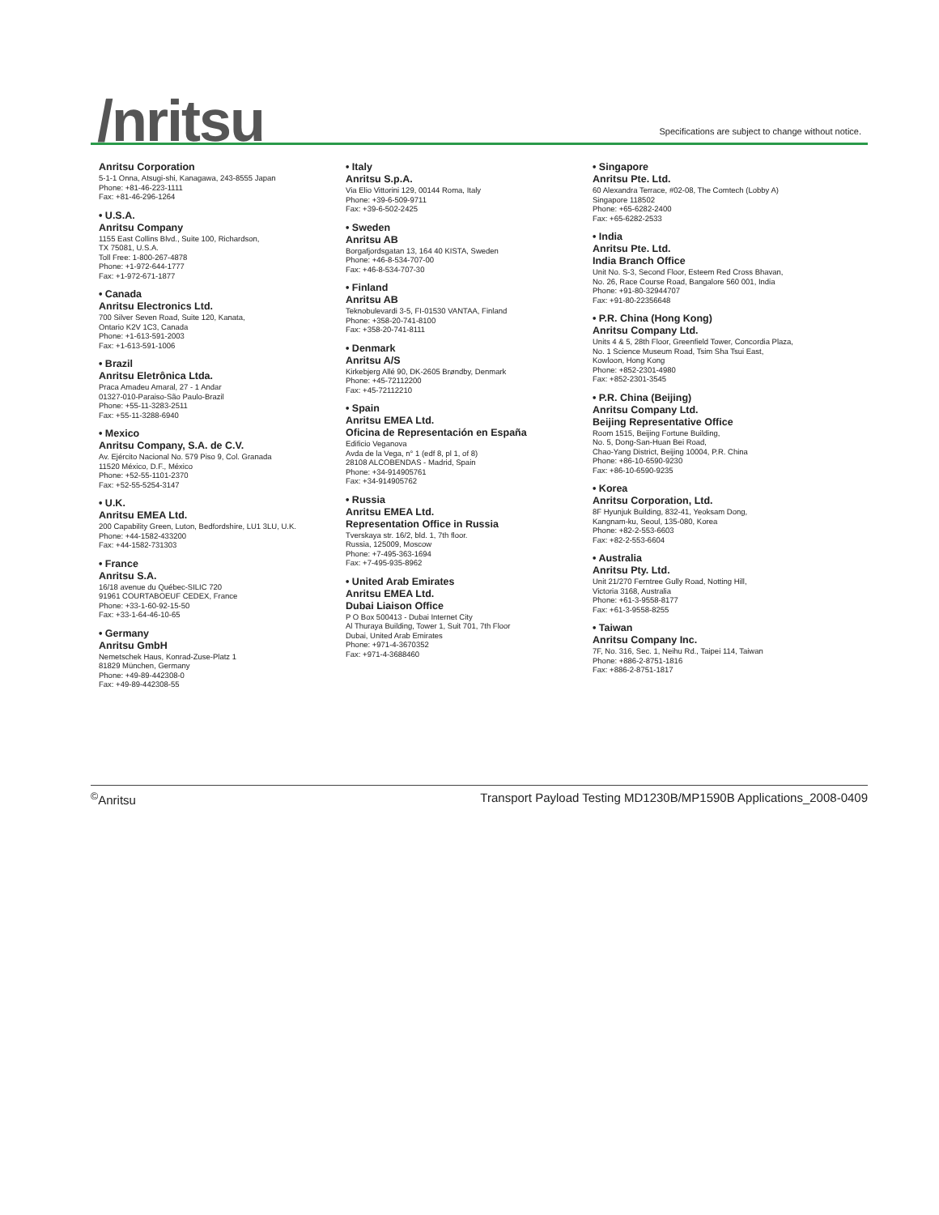/nritsu
Specifications are subject to change without notice.
Anritsu Corporation
5-1-1 Onna, Atsugi-shi, Kanagawa, 243-8555 Japan
Phone: +81-46-223-1111
Fax: +81-46-296-1264
• U.S.A.
Anritsu Company
1155 East Collins Blvd., Suite 100, Richardson,
TX 75081, U.S.A.
Toll Free: 1-800-267-4878
Phone: +1-972-644-1777
Fax: +1-972-671-1877
• Canada
Anritsu Electronics Ltd.
700 Silver Seven Road, Suite 120, Kanata,
Ontario K2V 1C3, Canada
Phone: +1-613-591-2003
Fax: +1-613-591-1006
• Brazil
Anritsu Eletrônica Ltda.
Praca Amadeu Amaral, 27 - 1 Andar
01327-010-Paraiso-São Paulo-Brazil
Phone: +55-11-3283-2511
Fax: +55-11-3288-6940
• Mexico
Anritsu Company, S.A. de C.V.
Av. Ejército Nacional No. 579 Piso 9, Col. Granada
11520 México, D.F., México
Phone: +52-55-1101-2370
Fax: +52-55-5254-3147
• U.K.
Anritsu EMEA Ltd.
200 Capability Green, Luton, Bedfordshire, LU1 3LU, U.K.
Phone: +44-1582-433200
Fax: +44-1582-731303
• France
Anritsu S.A.
16/18 avenue du Québec-SILIC 720
91961 COURTABOEUF CEDEX, France
Phone: +33-1-60-92-15-50
Fax: +33-1-64-46-10-65
• Germany
Anritsu GmbH
Nemetschek Haus, Konrad-Zuse-Platz 1
81829 München, Germany
Phone: +49-89-442308-0
Fax: +49-89-442308-55
• Italy
Anritsu S.p.A.
Via Elio Vittorini 129, 00144 Roma, Italy
Phone: +39-6-509-9711
Fax: +39-6-502-2425
• Sweden
Anritsu AB
Borgafjordsgatan 13, 164 40 KISTA, Sweden
Phone: +46-8-534-707-00
Fax: +46-8-534-707-30
• Finland
Anritsu AB
Teknobulevardi 3-5, FI-01530 VANTAA, Finland
Phone: +358-20-741-8100
Fax: +358-20-741-8111
• Denmark
Anritsu A/S
Kirkebjerg Allé 90, DK-2605 Brøndby, Denmark
Phone: +45-72112200
Fax: +45-72112210
• Spain
Anritsu EMEA Ltd.
Oficina de Representación en España
Edificio Veganova
Avda de la Vega, n° 1 (edf 8, pl 1, of 8)
28108 ALCOBENDAS - Madrid, Spain
Phone: +34-914905761
Fax: +34-914905762
• Russia
Anritsu EMEA Ltd.
Representation Office in Russia
Tverskaya str. 16/2, bld. 1, 7th floor.
Russia, 125009, Moscow
Phone: +7-495-363-1694
Fax: +7-495-935-8962
• United Arab Emirates
Anritsu EMEA Ltd.
Dubai Liaison Office
P O Box 500413 - Dubai Internet City
Al Thuraya Building, Tower 1, Suit 701, 7th Floor
Dubai, United Arab Emirates
Phone: +971-4-3670352
Fax: +971-4-3688460
• Singapore
Anritsu Pte. Ltd.
60 Alexandra Terrace, #02-08, The Comtech (Lobby A)
Singapore 118502
Phone: +65-6282-2400
Fax: +65-6282-2533
• India
Anritsu Pte. Ltd.
India Branch Office
Unit No. S-3, Second Floor, Esteem Red Cross Bhavan,
No. 26, Race Course Road, Bangalore 560 001, India
Phone: +91-80-32944707
Fax: +91-80-22356648
• P.R. China (Hong Kong)
Anritsu Company Ltd.
Units 4 & 5, 28th Floor, Greenfield Tower, Concordia Plaza,
No. 1 Science Museum Road, Tsim Sha Tsui East,
Kowloon, Hong Kong
Phone: +852-2301-4980
Fax: +852-2301-3545
• P.R. China (Beijing)
Anritsu Company Ltd.
Beijing Representative Office
Room 1515, Beijing Fortune Building,
No. 5, Dong-San-Huan Bei Road,
Chao-Yang District, Beijing 10004, P.R. China
Phone: +86-10-6590-9230
Fax: +86-10-6590-9235
• Korea
Anritsu Corporation, Ltd.
8F Hyunjuk Building, 832-41, Yeoksam Dong,
Kangnam-ku, Seoul, 135-080, Korea
Phone: +82-2-553-6603
Fax: +82-2-553-6604
• Australia
Anritsu Pty. Ltd.
Unit 21/270 Ferntree Gully Road, Notting Hill,
Victoria 3168, Australia
Phone: +61-3-9558-8177
Fax: +61-3-9558-8255
• Taiwan
Anritsu Company Inc.
7F, No. 316, Sec. 1, Neihu Rd., Taipei 114, Taiwan
Phone: +886-2-8751-1816
Fax: +886-2-8751-1817
<sup>©</sup>Anritsu Transport Payload Testing MD1230B/MP1590B Applications_2008-0409